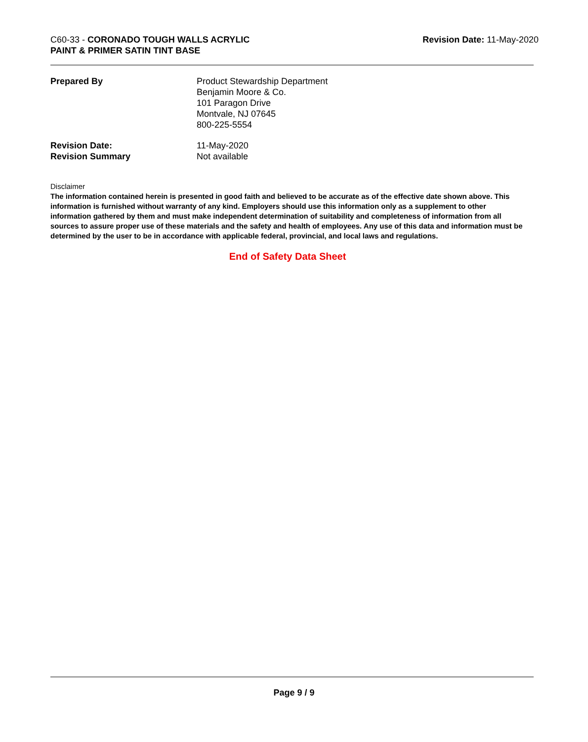C60-33 - CORONADO TOUGH WALLS ACRYLIC
PAINT & PRIMER SATIN TINT BASE
Revision Date: 11-May-2020
Prepared By Product Stewardship Department
Benjamin Moore & Co.
101 Paragon Drive
Montvale, NJ 07645
800-225-5554
Revision Date:
Revision Summary
11-May-2020
Not available
Disclaimer
The information contained herein is presented in good faith and believed to be accurate as of the effective date shown above. This information is furnished without warranty of any kind. Employers should use this information only as a supplement to other information gathered by them and must make independent determination of suitability and completeness of information from all sources to assure proper use of these materials and the safety and health of employees. Any use of this data and information must be determined by the user to be in accordance with applicable federal, provincial, and local laws and regulations.
End of Safety Data Sheet
Page 9 / 9